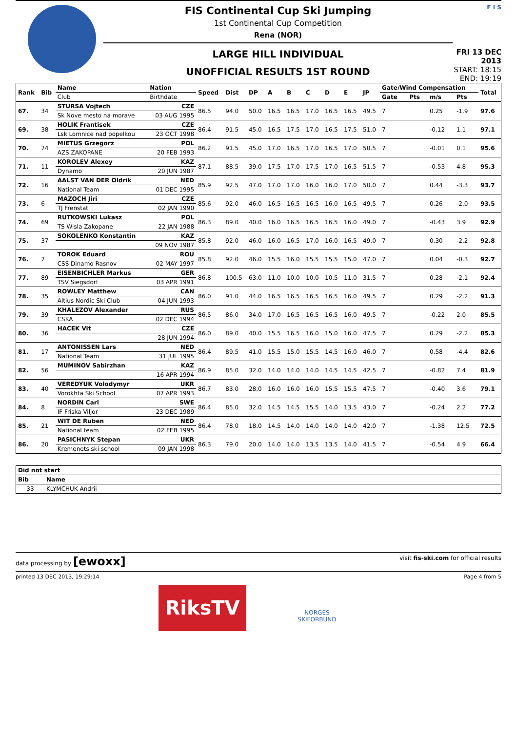FIS Continental Cup Ski Jumping
1st Continental Cup Competition
Rena (NOR)
LARGE HILL INDIVIDUAL
UNOFFICIAL RESULTS 1ST ROUND
F I S
FRI 13 DEC 2013
START: 18:15
END: 19:19
| Rank | Bib | Name | Nation | Speed | Dist | DP | A | B | C | D | E | JP | Gate/Wind Compensation | | | | Total |
| --- | --- | --- | --- | --- | --- | --- | --- | --- | --- | --- | --- | --- | --- | --- | --- | --- | --- |
| | | Club | Birthdate | | | | | | | | | | Gate | Pts | m/s | Pts | |
| 67. | 34 | STURSA Vojtech | CZE | 86.5 | 94.0 | 50.0 | 16.5 | 16.5 | 17.0 | 16.5 | 16.5 | 49.5 | 7 | | 0.25 | -1.9 | 97.6 |
| | | Sk Nove mesto na morave | 03 AUG 1995 | | | | | | | | | | | | | | |
| 69. | 38 | HOLIK Frantisek | CZE | 86.4 | 91.5 | 45.0 | 16.5 | 17.5 | 17.0 | 16.5 | 17.5 | 51.0 | 7 | | -0.12 | 1.1 | 97.1 |
| | | Lsk Lomnice nad popelkou | 23 OCT 1998 | | | | | | | | | | | | | | |
| 70. | 74 | MIETUS Grzegorz | POL | 86.2 | 91.5 | 45.0 | 17.0 | 16.5 | 17.0 | 16.5 | 17.0 | 50.5 | 7 | | -0.01 | 0.1 | 95.6 |
| | | AZS ZAKOPANE | 20 FEB 1993 | | | | | | | | | | | | | | |
| 71. | 11 | KOROLEV Alexey | KAZ | 87.1 | 88.5 | 39.0 | 17.5 | 17.0 | 17.5 | 17.0 | 16.5 | 51.5 | 7 | | -0.53 | 4.8 | 95.3 |
| | | Dynamo | 20 JUN 1987 | | | | | | | | | | | | | | |
| 72. | 16 | AALST VAN DER Oldrik | NED | 85.9 | 92.5 | 47.0 | 17.0 | 17.0 | 16.0 | 16.0 | 17.0 | 50.0 | 7 | | 0.44 | -3.3 | 93.7 |
| | | National Team | 01 DEC 1995 | | | | | | | | | | | | | | |
| 73. | 6 | MAZOCH Jiri | CZE | 85.6 | 92.0 | 46.0 | 16.5 | 16.5 | 16.5 | 16.0 | 16.5 | 49.5 | 7 | | 0.26 | -2.0 | 93.5 |
| | | TJ Frenstat | 02 JAN 1990 | | | | | | | | | | | | | | |
| 74. | 69 | RUTKOWSKI Lukasz | POL | 86.3 | 89.0 | 40.0 | 16.0 | 16.5 | 16.5 | 16.5 | 16.0 | 49.0 | 7 | | -0.43 | 3.9 | 92.9 |
| | | TS Wisla Zakopane | 22 JAN 1988 | | | | | | | | | | | | | | |
| 75. | 37 | SOKOLENKO Konstantin | KAZ | 85.8 | 92.0 | 46.0 | 16.0 | 16.5 | 17.0 | 16.0 | 16.5 | 49.0 | 7 | | 0.30 | -2.2 | 92.8 |
| | | | 09 NOV 1987 | | | | | | | | | | | | | | |
| 76. | 7 | TOROK Eduard | ROU | 85.8 | 92.0 | 46.0 | 15.5 | 16.0 | 15.5 | 15.5 | 15.0 | 47.0 | 7 | | 0.04 | -0.3 | 92.7 |
| | | CSS Dinamo Rasnov | 02 MAY 1997 | | | | | | | | | | | | | | |
| 77. | 89 | EISENBICHLER Markus | GER | 86.8 | 100.5 | 63.0 | 11.0 | 10.0 | 10.0 | 10.5 | 11.0 | 31.5 | 7 | | 0.28 | -2.1 | 92.4 |
| | | TSV Siegsdorf | 03 APR 1991 | | | | | | | | | | | | | | |
| 78. | 35 | ROWLEY Matthew | CAN | 86.0 | 91.0 | 44.0 | 16.5 | 16.5 | 16.5 | 16.5 | 16.0 | 49.5 | 7 | | 0.29 | -2.2 | 91.3 |
| | | Altius Nordic Ski Club | 04 JUN 1993 | | | | | | | | | | | | | | |
| 79. | 39 | KHALEZOV Alexander | RUS | 86.5 | 86.0 | 34.0 | 17.0 | 16.5 | 16.5 | 16.5 | 16.0 | 49.5 | 7 | | -0.22 | 2.0 | 85.5 |
| | | CSKA | 02 DEC 1994 | | | | | | | | | | | | | | |
| 80. | 36 | HACEK Vit | CZE | 86.0 | 89.0 | 40.0 | 15.5 | 16.5 | 16.0 | 15.0 | 16.0 | 47.5 | 7 | | 0.29 | -2.2 | 85.3 |
| | | | 28 JUN 1994 | | | | | | | | | | | | | | |
| 81. | 17 | ANTONISSEN Lars | NED | 86.4 | 89.5 | 41.0 | 15.5 | 15.0 | 15.5 | 14.5 | 16.0 | 46.0 | 7 | | 0.58 | -4.4 | 82.6 |
| | | National Team | 31 JUL 1995 | | | | | | | | | | | | | | |
| 82. | 56 | MUMINOV Sabirzhan | KAZ | 86.9 | 85.0 | 32.0 | 14.0 | 14.0 | 14.0 | 14.5 | 14.5 | 42.5 | 7 | | -0.82 | 7.4 | 81.9 |
| | | | 16 APR 1994 | | | | | | | | | | | | | | |
| 83. | 40 | VEREDYUK Volodymyr | UKR | 86.7 | 83.0 | 28.0 | 16.0 | 16.0 | 16.0 | 15.5 | 15.5 | 47.5 | 7 | | -0.40 | 3.6 | 79.1 |
| | | Vorokhta Ski School | 07 APR 1993 | | | | | | | | | | | | | | |
| 84. | 8 | NORDIN Carl | SWE | 86.4 | 85.0 | 32.0 | 14.5 | 14.5 | 15.5 | 14.0 | 13.5 | 43.0 | 7 | | -0.24 | 2.2 | 77.2 |
| | | IF Friska Viljor | 23 DEC 1989 | | | | | | | | | | | | | | |
| 85. | 21 | WIT DE Ruben | NED | 86.4 | 78.0 | 18.0 | 14.5 | 14.0 | 14.0 | 14.0 | 14.0 | 42.0 | 7 | | -1.38 | 12.5 | 72.5 |
| | | National team | 02 FEB 1995 | | | | | | | | | | | | | | |
| 86. | 20 | PASICHNYK Stepan | UKR | 86.3 | 79.0 | 20.0 | 14.0 | 14.0 | 13.5 | 13.5 | 14.0 | 41.5 | 7 | | -0.54 | 4.9 | 66.4 |
| | | Kremenets ski school | 09 JAN 1998 | | | | | | | | | | | | | | |
| Did not start | | |
| --- | --- | --- |
| Bib | Name | |
| 33 | KLYMCHUK Andrii | |
data processing by [ewoxx] visit fis-ski.com for official results
printed 13 DEC 2013, 19:29:14 Page 4 from 5
RiksTV
NORGES
SKIFORBUND